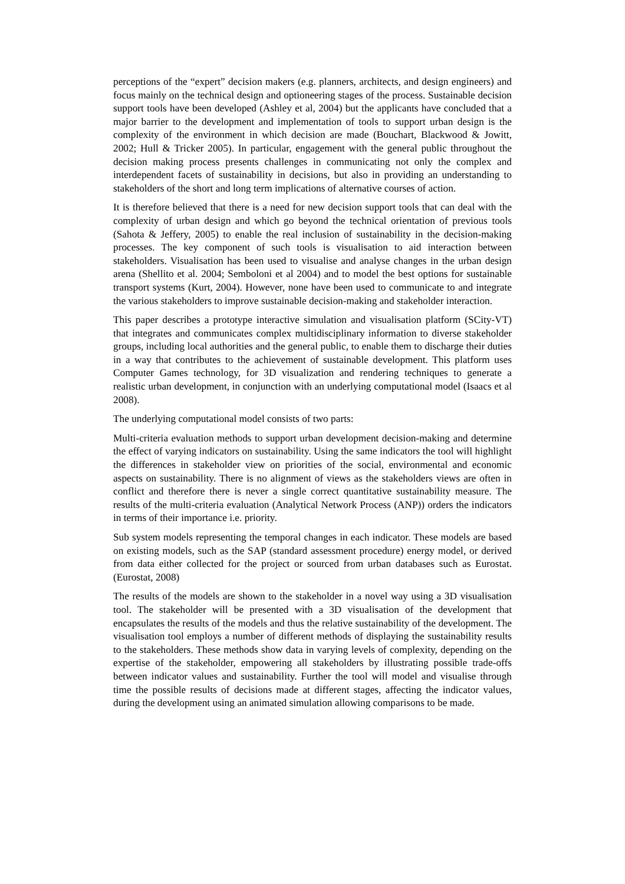perceptions of the “expert” decision makers (e.g. planners, architects, and design engineers) and focus mainly on the technical design and optioneering stages of the process. Sustainable decision support tools have been developed (Ashley et al, 2004) but the applicants have concluded that a major barrier to the development and implementation of tools to support urban design is the complexity of the environment in which decision are made (Bouchart, Blackwood & Jowitt, 2002; Hull & Tricker 2005). In particular, engagement with the general public throughout the decision making process presents challenges in communicating not only the complex and interdependent facets of sustainability in decisions, but also in providing an understanding to stakeholders of the short and long term implications of alternative courses of action.
It is therefore believed that there is a need for new decision support tools that can deal with the complexity of urban design and which go beyond the technical orientation of previous tools (Sahota & Jeffery, 2005) to enable the real inclusion of sustainability in the decision-making processes. The key component of such tools is visualisation to aid interaction between stakeholders. Visualisation has been used to visualise and analyse changes in the urban design arena (Shellito et al. 2004; Semboloni et al 2004) and to model the best options for sustainable transport systems (Kurt, 2004). However, none have been used to communicate to and integrate the various stakeholders to improve sustainable decision-making and stakeholder interaction.
This paper describes a prototype interactive simulation and visualisation platform (SCity-VT) that integrates and communicates complex multidisciplinary information to diverse stakeholder groups, including local authorities and the general public, to enable them to discharge their duties in a way that contributes to the achievement of sustainable development. This platform uses Computer Games technology, for 3D visualization and rendering techniques to generate a realistic urban development, in conjunction with an underlying computational model (Isaacs et al 2008).
The underlying computational model consists of two parts:
Multi-criteria evaluation methods to support urban development decision-making and determine the effect of varying indicators on sustainability. Using the same indicators the tool will highlight the differences in stakeholder view on priorities of the social, environmental and economic aspects on sustainability. There is no alignment of views as the stakeholders views are often in conflict and therefore there is never a single correct quantitative sustainability measure. The results of the multi-criteria evaluation (Analytical Network Process (ANP)) orders the indicators in terms of their importance i.e. priority.
Sub system models representing the temporal changes in each indicator. These models are based on existing models, such as the SAP (standard assessment procedure) energy model, or derived from data either collected for the project or sourced from urban databases such as Eurostat. (Eurostat, 2008)
The results of the models are shown to the stakeholder in a novel way using a 3D visualisation tool. The stakeholder will be presented with a 3D visualisation of the development that encapsulates the results of the models and thus the relative sustainability of the development. The visualisation tool employs a number of different methods of displaying the sustainability results to the stakeholders. These methods show data in varying levels of complexity, depending on the expertise of the stakeholder, empowering all stakeholders by illustrating possible trade-offs between indicator values and sustainability. Further the tool will model and visualise through time the possible results of decisions made at different stages, affecting the indicator values, during the development using an animated simulation allowing comparisons to be made.